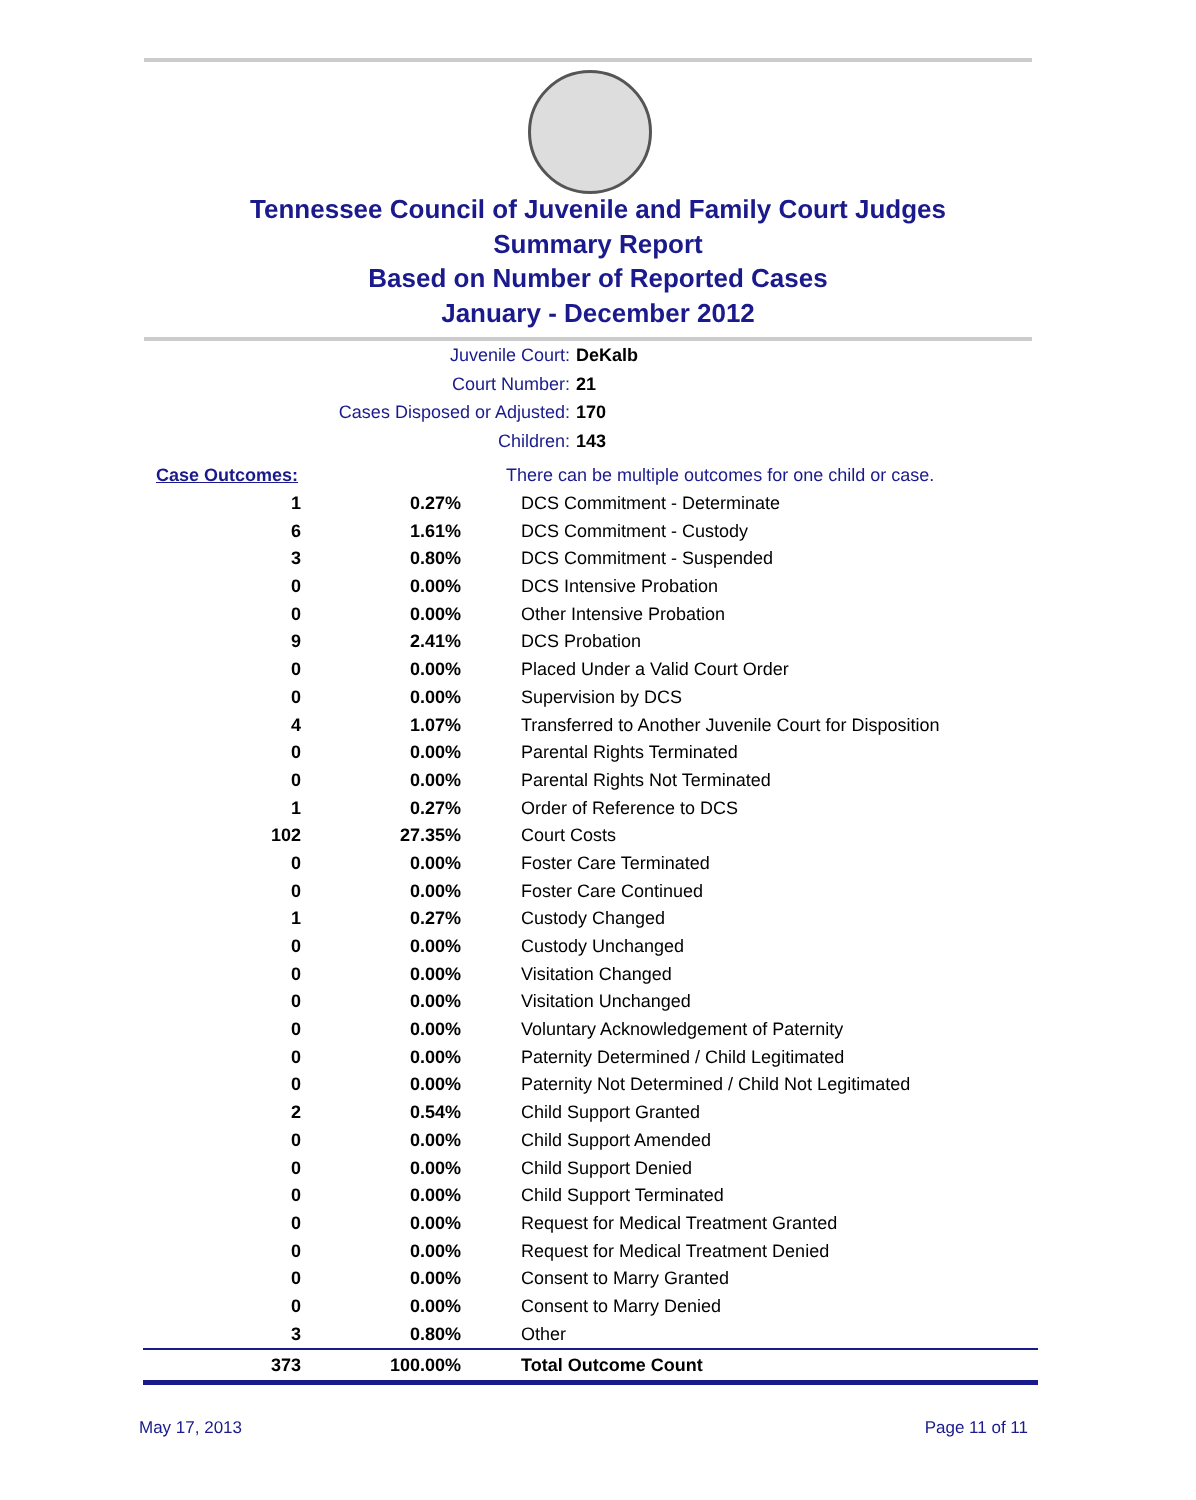Tennessee Council of Juvenile and Family Court Judges
Summary Report
Based on Number of Reported Cases
January - December 2012
Juvenile Court: DeKalb
Court Number: 21
Cases Disposed or Adjusted: 170
Children: 143
| Case Outcomes: | | There can be multiple outcomes for one child or case. |
| 1 | 0.27% | DCS Commitment - Determinate |
| 6 | 1.61% | DCS Commitment - Custody |
| 3 | 0.80% | DCS Commitment - Suspended |
| 0 | 0.00% | DCS Intensive Probation |
| 0 | 0.00% | Other Intensive Probation |
| 9 | 2.41% | DCS Probation |
| 0 | 0.00% | Placed Under a Valid Court Order |
| 0 | 0.00% | Supervision by DCS |
| 4 | 1.07% | Transferred to Another Juvenile Court for Disposition |
| 0 | 0.00% | Parental Rights Terminated |
| 0 | 0.00% | Parental Rights Not Terminated |
| 1 | 0.27% | Order of Reference to DCS |
| 102 | 27.35% | Court Costs |
| 0 | 0.00% | Foster Care Terminated |
| 0 | 0.00% | Foster Care Continued |
| 1 | 0.27% | Custody Changed |
| 0 | 0.00% | Custody Unchanged |
| 0 | 0.00% | Visitation Changed |
| 0 | 0.00% | Visitation Unchanged |
| 0 | 0.00% | Voluntary Acknowledgement of Paternity |
| 0 | 0.00% | Paternity Determined / Child Legitimated |
| 0 | 0.00% | Paternity Not Determined / Child Not Legitimated |
| 2 | 0.54% | Child Support Granted |
| 0 | 0.00% | Child Support Amended |
| 0 | 0.00% | Child Support Denied |
| 0 | 0.00% | Child Support Terminated |
| 0 | 0.00% | Request for Medical Treatment Granted |
| 0 | 0.00% | Request for Medical Treatment Denied |
| 0 | 0.00% | Consent to Marry Granted |
| 0 | 0.00% | Consent to Marry Denied |
| 3 | 0.80% | Other |
| 373 | 100.00% | Total Outcome Count |
May 17, 2013 Page 11 of 11